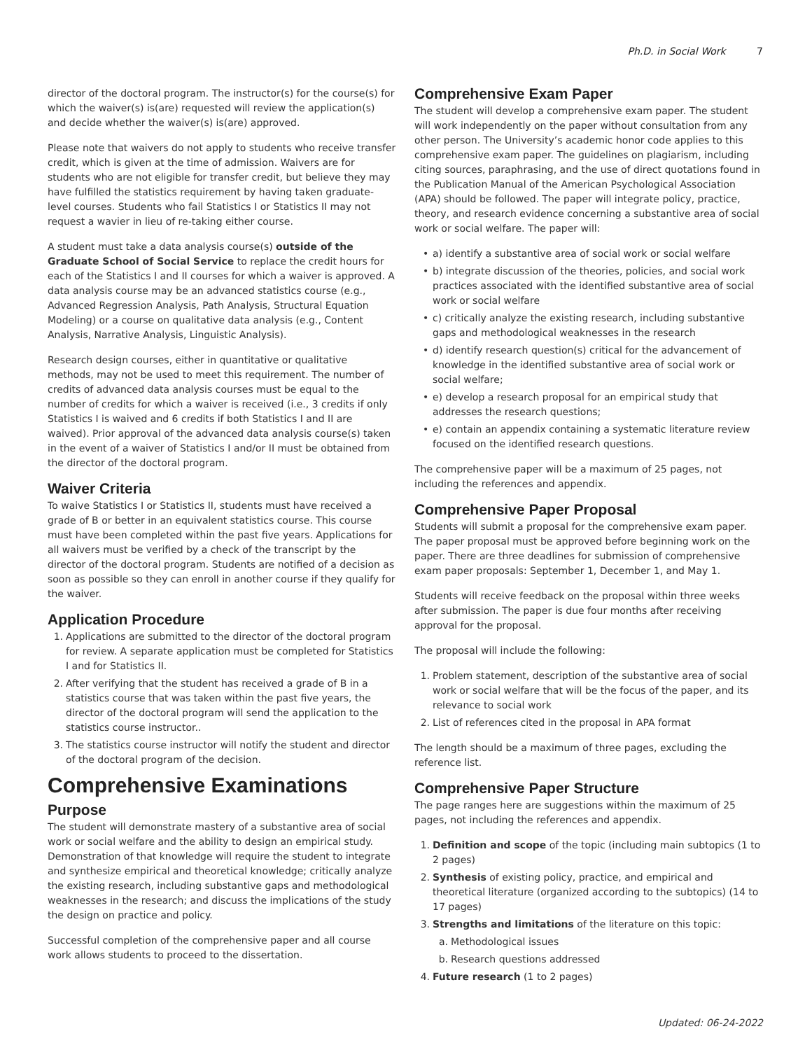Ph.D. in Social Work 7
director of the doctoral program. The instructor(s) for the course(s) for which the waiver(s) is(are) requested will review the application(s) and decide whether the waiver(s) is(are) approved.
Please note that waivers do not apply to students who receive transfer credit, which is given at the time of admission. Waivers are for students who are not eligible for transfer credit, but believe they may have fulfilled the statistics requirement by having taken graduate-level courses. Students who fail Statistics I or Statistics II may not request a wavier in lieu of re-taking either course.
A student must take a data analysis course(s) outside of the Graduate School of Social Service to replace the credit hours for each of the Statistics I and II courses for which a waiver is approved. A data analysis course may be an advanced statistics course (e.g., Advanced Regression Analysis, Path Analysis, Structural Equation Modeling) or a course on qualitative data analysis (e.g., Content Analysis, Narrative Analysis, Linguistic Analysis).
Research design courses, either in quantitative or qualitative methods, may not be used to meet this requirement. The number of credits of advanced data analysis courses must be equal to the number of credits for which a waiver is received (i.e., 3 credits if only Statistics I is waived and 6 credits if both Statistics I and II are waived). Prior approval of the advanced data analysis course(s) taken in the event of a waiver of Statistics I and/or II must be obtained from the director of the doctoral program.
Waiver Criteria
To waive Statistics I or Statistics II, students must have received a grade of B or better in an equivalent statistics course. This course must have been completed within the past five years. Applications for all waivers must be verified by a check of the transcript by the director of the doctoral program. Students are notified of a decision as soon as possible so they can enroll in another course if they qualify for the waiver.
Application Procedure
1. Applications are submitted to the director of the doctoral program for review. A separate application must be completed for Statistics I and for Statistics II.
2. After verifying that the student has received a grade of B in a statistics course that was taken within the past five years, the director of the doctoral program will send the application to the statistics course instructor..
3. The statistics course instructor will notify the student and director of the doctoral program of the decision.
Comprehensive Examinations
Purpose
The student will demonstrate mastery of a substantive area of social work or social welfare and the ability to design an empirical study. Demonstration of that knowledge will require the student to integrate and synthesize empirical and theoretical knowledge; critically analyze the existing research, including substantive gaps and methodological weaknesses in the research; and discuss the implications of the study the design on practice and policy.
Successful completion of the comprehensive paper and all course work allows students to proceed to the dissertation.
Comprehensive Exam Paper
The student will develop a comprehensive exam paper. The student will work independently on the paper without consultation from any other person. The University’s academic honor code applies to this comprehensive exam paper. The guidelines on plagiarism, including citing sources, paraphrasing, and the use of direct quotations found in the Publication Manual of the American Psychological Association (APA) should be followed. The paper will integrate policy, practice, theory, and research evidence concerning a substantive area of social work or social welfare. The paper will:
• a) identify a substantive area of social work or social welfare
• b) integrate discussion of the theories, policies, and social work practices associated with the identified substantive area of social work or social welfare
• c) critically analyze the existing research, including substantive gaps and methodological weaknesses in the research
• d) identify research question(s) critical for the advancement of knowledge in the identified substantive area of social work or social welfare;
• e) develop a research proposal for an empirical study that addresses the research questions;
• e) contain an appendix containing a systematic literature review focused on the identified research questions.
The comprehensive paper will be a maximum of 25 pages, not including the references and appendix.
Comprehensive Paper Proposal
Students will submit a proposal for the comprehensive exam paper. The paper proposal must be approved before beginning work on the paper. There are three deadlines for submission of comprehensive exam paper proposals: September 1, December 1, and May 1.
Students will receive feedback on the proposal within three weeks after submission. The paper is due four months after receiving approval for the proposal.
The proposal will include the following:
1. Problem statement, description of the substantive area of social work or social welfare that will be the focus of the paper, and its relevance to social work
2. List of references cited in the proposal in APA format
The length should be a maximum of three pages, excluding the reference list.
Comprehensive Paper Structure
The page ranges here are suggestions within the maximum of 25 pages, not including the references and appendix.
1. Definition and scope of the topic (including main subtopics (1 to 2 pages)
2. Synthesis of existing policy, practice, and empirical and theoretical literature (organized according to the subtopics) (14 to 17 pages)
3. Strengths and limitations of the literature on this topic:
a. Methodological issues
b. Research questions addressed
4. Future research (1 to 2 pages)
Updated: 06-24-2022